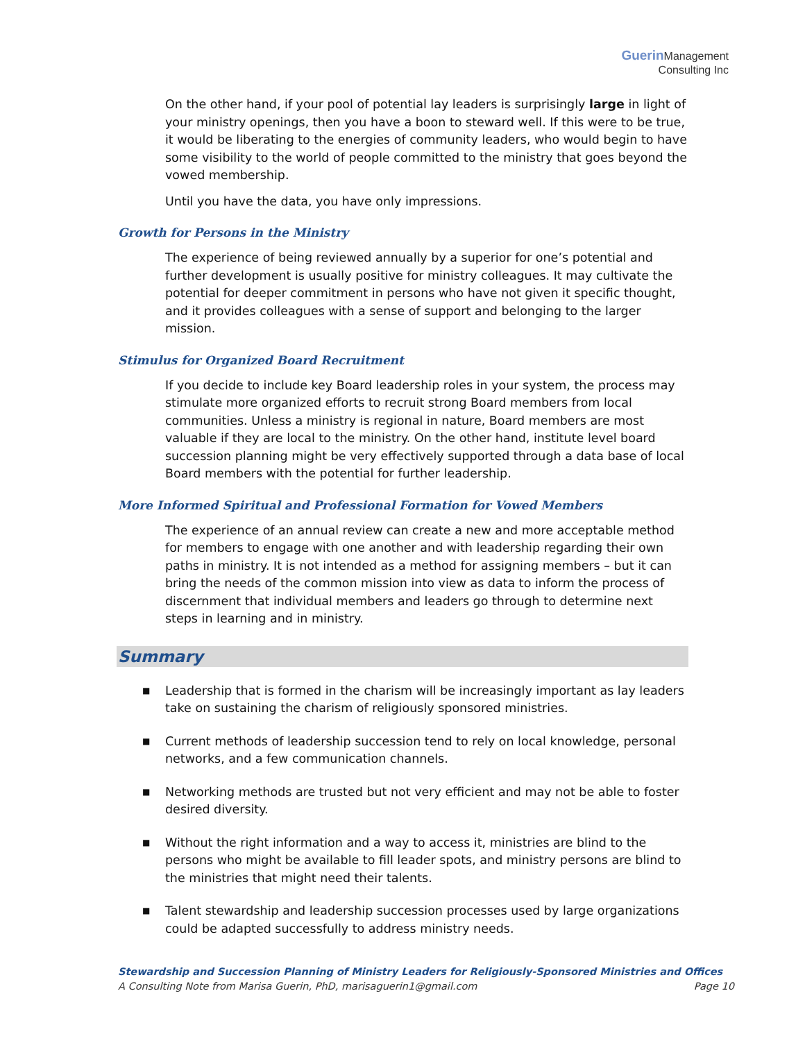Guerin Management
Consulting Inc
On the other hand, if your pool of potential lay leaders is surprisingly large in light of your ministry openings, then you have a boon to steward well. If this were to be true, it would be liberating to the energies of community leaders, who would begin to have some visibility to the world of people committed to the ministry that goes beyond the vowed membership.
Until you have the data, you have only impressions.
Growth for Persons in the Ministry
The experience of being reviewed annually by a superior for one’s potential and further development is usually positive for ministry colleagues. It may cultivate the potential for deeper commitment in persons who have not given it specific thought, and it provides colleagues with a sense of support and belonging to the larger mission.
Stimulus for Organized Board Recruitment
If you decide to include key Board leadership roles in your system, the process may stimulate more organized efforts to recruit strong Board members from local communities. Unless a ministry is regional in nature, Board members are most valuable if they are local to the ministry. On the other hand, institute level board succession planning might be very effectively supported through a data base of local Board members with the potential for further leadership.
More Informed Spiritual and Professional Formation for Vowed Members
The experience of an annual review can create a new and more acceptable method for members to engage with one another and with leadership regarding their own paths in ministry. It is not intended as a method for assigning members – but it can bring the needs of the common mission into view as data to inform the process of discernment that individual members and leaders go through to determine next steps in learning and in ministry.
Summary
■ Leadership that is formed in the charism will be increasingly important as lay leaders take on sustaining the charism of religiously sponsored ministries.
■ Current methods of leadership succession tend to rely on local knowledge, personal networks, and a few communication channels.
■ Networking methods are trusted but not very efficient and may not be able to foster desired diversity.
■ Without the right information and a way to access it, ministries are blind to the persons who might be available to fill leader spots, and ministry persons are blind to the ministries that might need their talents.
■ Talent stewardship and leadership succession processes used by large organizations could be adapted successfully to address ministry needs.
Stewardship and Succession Planning of Ministry Leaders for Religiously-Sponsored Ministries and Offices
A Consulting Note from Marisa Guerin, PhD, marisaguerin1@gmail.com Page 10